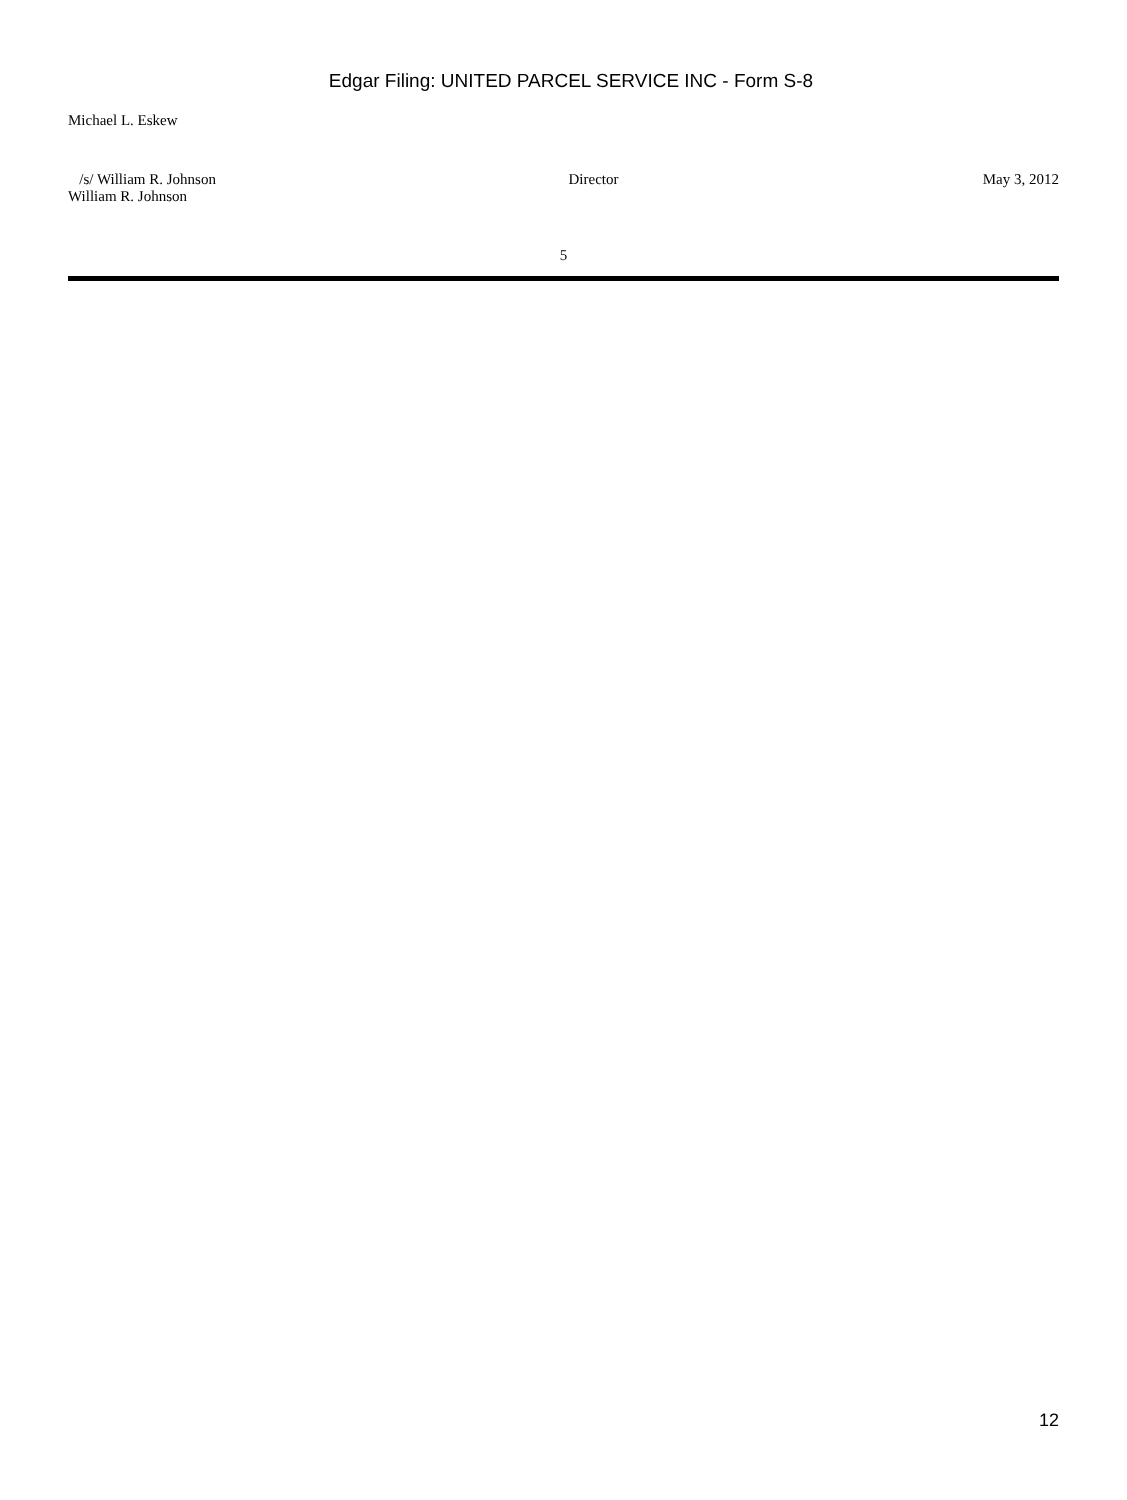Edgar Filing: UNITED PARCEL SERVICE INC - Form S-8
Michael L. Eskew
/s/ William R. Johnson
William R. Johnson Director May 3, 2012
5
12